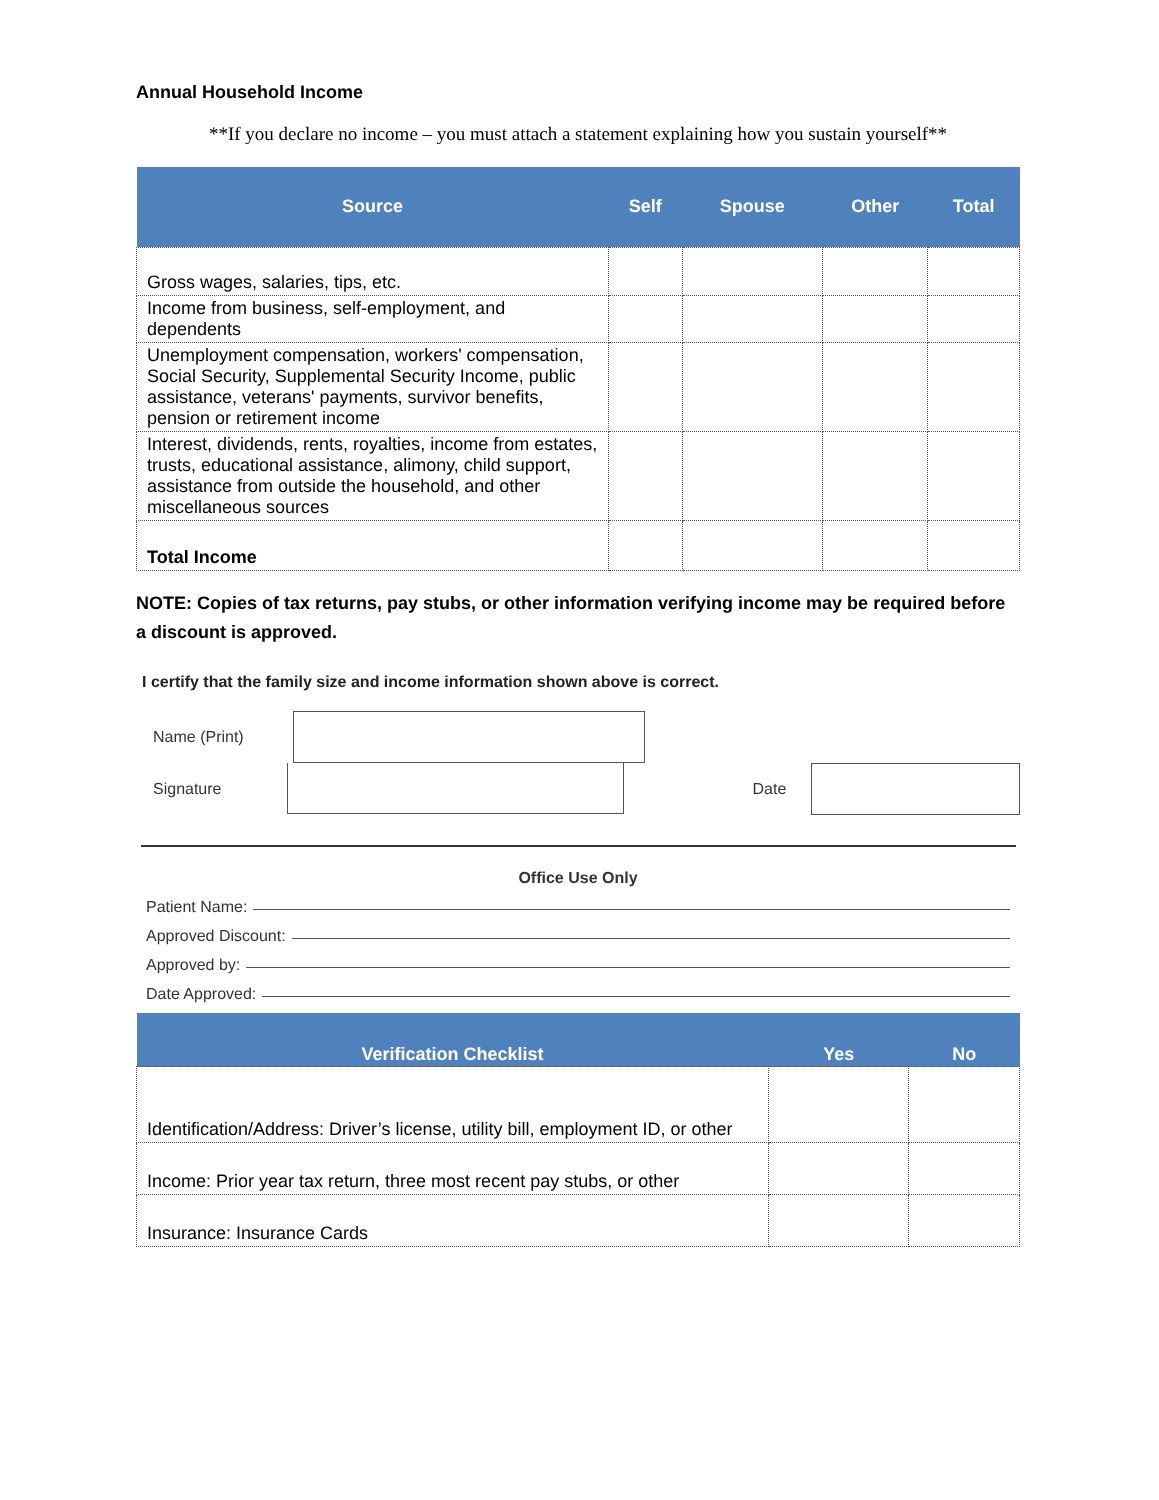Annual Household Income
**If you declare no income – you must attach a statement explaining how you sustain yourself**
| Source | Self | Spouse | Other | Total |
| --- | --- | --- | --- | --- |
| Gross wages, salaries, tips, etc. | | | | |
| Income from business, self-employment, and dependents | | | | |
| Unemployment compensation, workers' compensation, Social Security, Supplemental Security Income, public assistance, veterans' payments, survivor benefits, pension or retirement income | | | | |
| Interest, dividends, rents, royalties, income from estates, trusts, educational assistance, alimony, child support, assistance from outside the household, and other miscellaneous sources | | | | |
| Total Income | | | | |
NOTE: Copies of tax returns, pay stubs, or other information verifying income may be required before a discount is approved.
I certify that the family size and income information shown above is correct.
Name (Print)
Signature Date
Office Use Only
Patient Name:
Approved Discount:
Approved by:
Date Approved:
| Verification Checklist | Yes | No |
| --- | --- | --- |
| Identification/Address: Driver’s license, utility bill, employment ID, or other | | |
| Income: Prior year tax return, three most recent pay stubs, or other | | |
| Insurance: Insurance Cards | | |